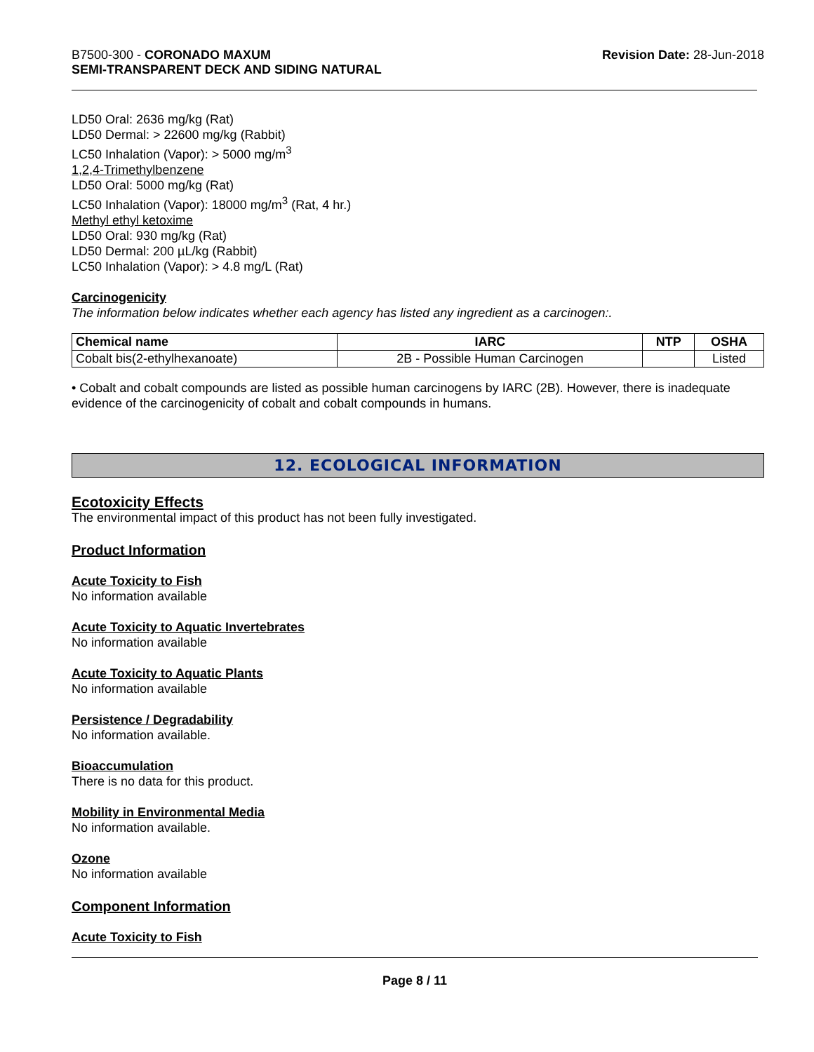B7500-300 - CORONADO MAXUM
SEMI-TRANSPARENT DECK AND SIDING NATURAL
Revision Date: 28-Jun-2018
LD50 Oral: 2636 mg/kg (Rat)
LD50 Dermal: > 22600 mg/kg (Rabbit)
LC50 Inhalation (Vapor): > 5000 mg/m<sup>3</sup>
1,2,4-Trimethylbenzene
LD50 Oral: 5000 mg/kg (Rat)
LC50 Inhalation (Vapor): 18000 mg/m<sup>3</sup> (Rat, 4 hr.)
Methyl ethyl ketoxime
LD50 Oral: 930 mg/kg (Rat)
LD50 Dermal: 200 µL/kg (Rabbit)
LC50 Inhalation (Vapor): > 4.8 mg/L (Rat)
Carcinogenicity
The information below indicates whether each agency has listed any ingredient as a carcinogen:.
| Chemical name | IARC | NTP | OSHA |
| --- | --- | --- | --- |
| Cobalt bis(2-ethylhexanoate) | 2B - Possible Human Carcinogen | | Listed |
• Cobalt and cobalt compounds are listed as possible human carcinogens by IARC (2B). However, there is inadequate evidence of the carcinogenicity of cobalt and cobalt compounds in humans.
12. ECOLOGICAL INFORMATION
Ecotoxicity Effects
The environmental impact of this product has not been fully investigated.
Product Information
Acute Toxicity to Fish
No information available
Acute Toxicity to Aquatic Invertebrates
No information available
Acute Toxicity to Aquatic Plants
No information available
Persistence / Degradability
No information available.
Bioaccumulation
There is no data for this product.
Mobility in Environmental Media
No information available.
Ozone
No information available
Component Information
Acute Toxicity to Fish
Page 8 / 11